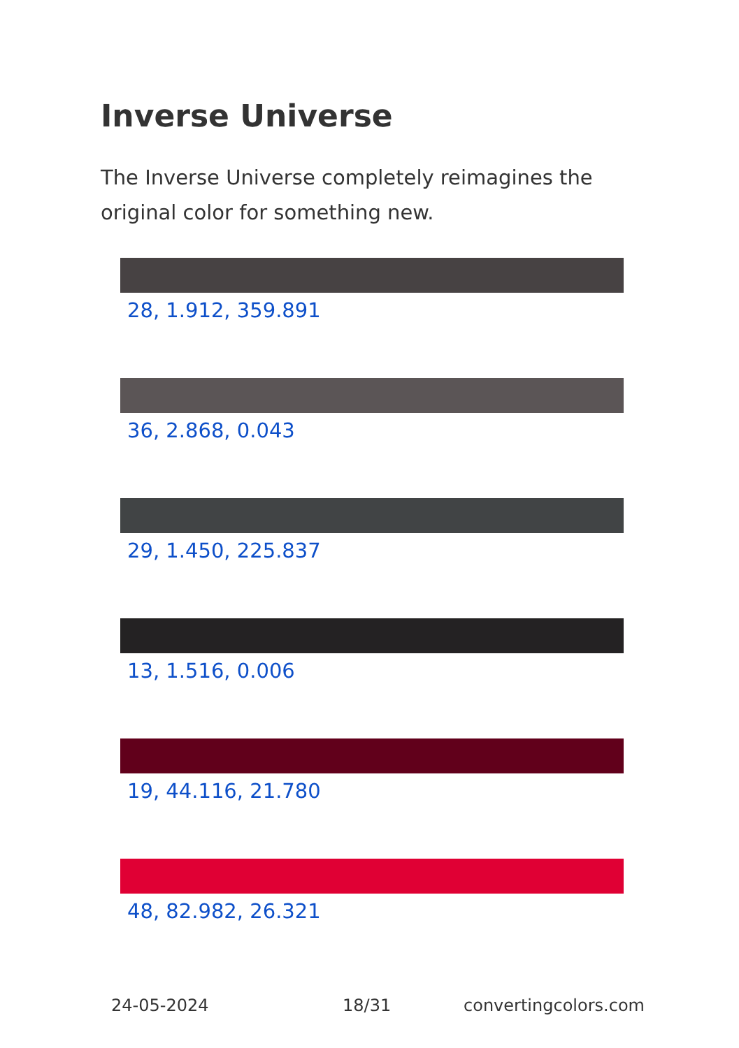Inverse Universe
The Inverse Universe completely reimagines the original color for something new.
28, 1.912, 359.891
36, 2.868, 0.043
29, 1.450, 225.837
13, 1.516, 0.006
19, 44.116, 21.780
48, 82.982, 26.321
24-05-2024 18/31 convertingcolors.com